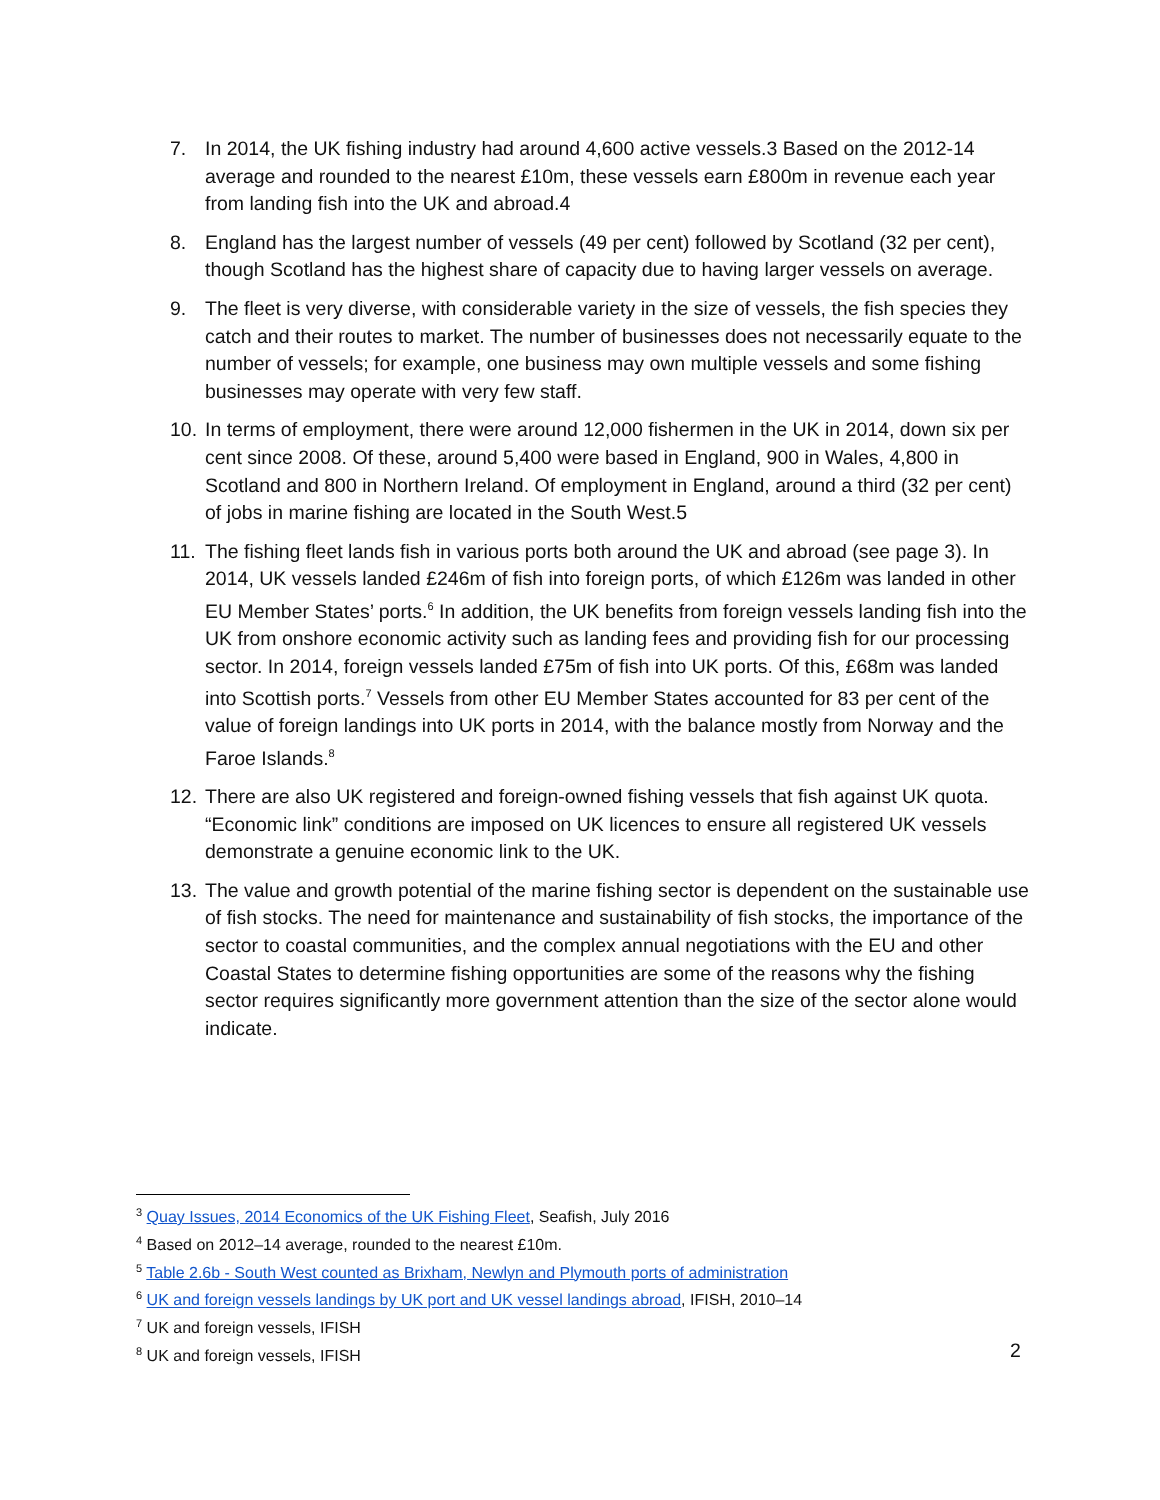7. In 2014, the UK fishing industry had around 4,600 active vessels.3 Based on the 2012-14 average and rounded to the nearest £10m, these vessels earn £800m in revenue each year from landing fish into the UK and abroad.4
8. England has the largest number of vessels (49 per cent) followed by Scotland (32 per cent), though Scotland has the highest share of capacity due to having larger vessels on average.
9. The fleet is very diverse, with considerable variety in the size of vessels, the fish species they catch and their routes to market. The number of businesses does not necessarily equate to the number of vessels; for example, one business may own multiple vessels and some fishing businesses may operate with very few staff.
10. In terms of employment, there were around 12,000 fishermen in the UK in 2014, down six per cent since 2008. Of these, around 5,400 were based in England, 900 in Wales, 4,800 in Scotland and 800 in Northern Ireland. Of employment in England, around a third (32 per cent) of jobs in marine fishing are located in the South West.5
11. The fishing fleet lands fish in various ports both around the UK and abroad (see page 3). In 2014, UK vessels landed £246m of fish into foreign ports, of which £126m was landed in other EU Member States’ ports.<sup>6</sup> In addition, the UK benefits from foreign vessels landing fish into the UK from onshore economic activity such as landing fees and providing fish for our processing sector. In 2014, foreign vessels landed £75m of fish into UK ports. Of this, £68m was landed into Scottish ports.<sup>7</sup> Vessels from other EU Member States accounted for 83 per cent of the value of foreign landings into UK ports in 2014, with the balance mostly from Norway and the Faroe Islands.<sup>8</sup>
12. There are also UK registered and foreign-owned fishing vessels that fish against UK quota. “Economic link” conditions are imposed on UK licences to ensure all registered UK vessels demonstrate a genuine economic link to the UK.
13. The value and growth potential of the marine fishing sector is dependent on the sustainable use of fish stocks. The need for maintenance and sustainability of fish stocks, the importance of the sector to coastal communities, and the complex annual negotiations with the EU and other Coastal States to determine fishing opportunities are some of the reasons why the fishing sector requires significantly more government attention than the size of the sector alone would indicate.
<sup>3</sup> Quay Issues, 2014 Economics of the UK Fishing Fleet, Seafish, July 2016
<sup>4</sup> Based on 2012–14 average, rounded to the nearest £10m.
<sup>5</sup> Table 2.6b - South West counted as Brixham, Newlyn and Plymouth ports of administration
<sup>6</sup> UK and foreign vessels landings by UK port and UK vessel landings abroad, IFISH, 2010–14
<sup>7</sup> UK and foreign vessels, IFISH
<sup>8</sup> UK and foreign vessels, IFISH
2